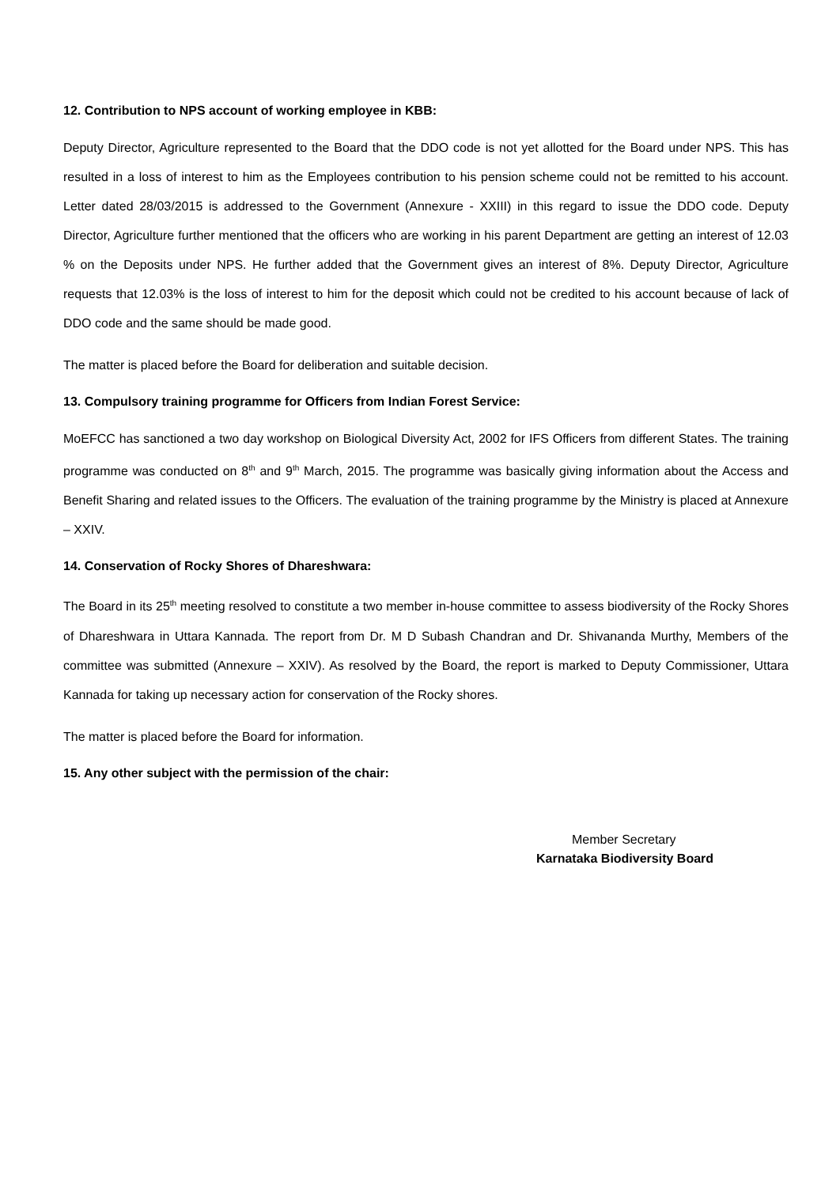12. Contribution to NPS account of working employee in KBB:
Deputy Director, Agriculture represented to the Board that the DDO code is not yet allotted for the Board under NPS. This has resulted in a loss of interest to him as the Employees contribution to his pension scheme could not be remitted to his account. Letter dated 28/03/2015 is addressed to the Government (Annexure - XXIII) in this regard to issue the DDO code. Deputy Director, Agriculture further mentioned that the officers who are working in his parent Department are getting an interest of 12.03 % on the Deposits under NPS. He further added that the Government gives an interest of 8%. Deputy Director, Agriculture requests that 12.03% is the loss of interest to him for the deposit which could not be credited to his account because of lack of DDO code and the same should be made good.
The matter is placed before the Board for deliberation and suitable decision.
13. Compulsory training programme for Officers from Indian Forest Service:
MoEFCC has sanctioned a two day workshop on Biological Diversity Act, 2002 for IFS Officers from different States. The training programme was conducted on 8<sup>th</sup> and 9<sup>th</sup> March, 2015. The programme was basically giving information about the Access and Benefit Sharing and related issues to the Officers. The evaluation of the training programme by the Ministry is placed at Annexure – XXIV.
14. Conservation of Rocky Shores of Dhareshwara:
The Board in its 25<sup>th</sup> meeting resolved to constitute a two member in-house committee to assess biodiversity of the Rocky Shores of Dhareshwara in Uttara Kannada. The report from Dr. M D Subash Chandran and Dr. Shivananda Murthy, Members of the committee was submitted (Annexure – XXIV). As resolved by the Board, the report is marked to Deputy Commissioner, Uttara Kannada for taking up necessary action for conservation of the Rocky shores.
The matter is placed before the Board for information.
15. Any other subject with the permission of the chair:
Member Secretary
Karnataka Biodiversity Board